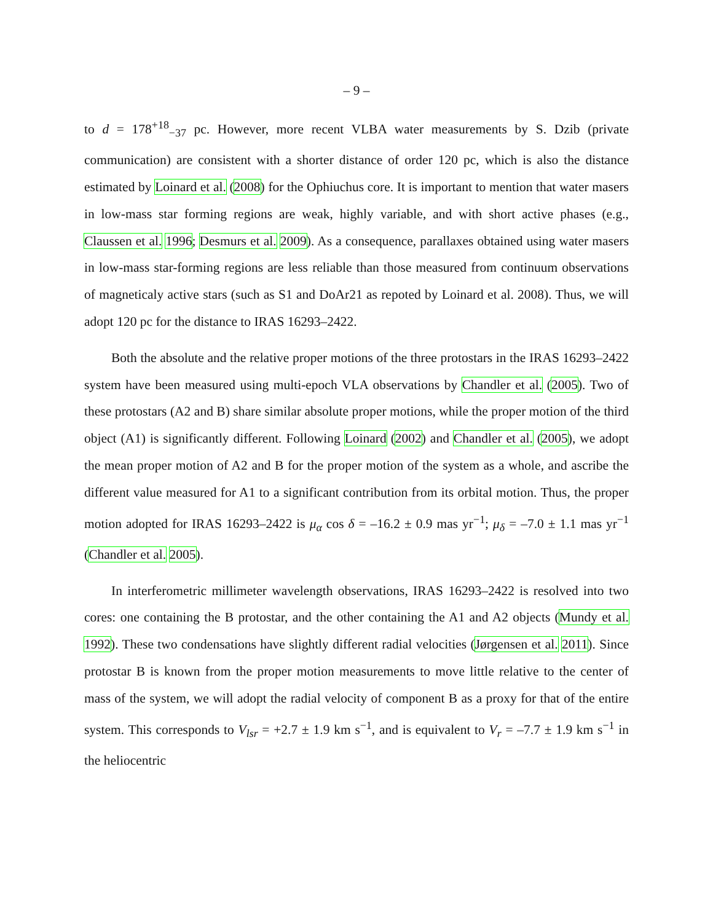– 9 –
to d = 178<sup>+18</sup><sub>−37</sub> pc. However, more recent VLBA water measurements by S. Dzib (private communication) are consistent with a shorter distance of order 120 pc, which is also the distance estimated by Loinard et al. (2008) for the Ophiuchus core. It is important to mention that water masers in low-mass star forming regions are weak, highly variable, and with short active phases (e.g., Claussen et al. 1996; Desmurs et al. 2009). As a consequence, parallaxes obtained using water masers in low-mass star-forming regions are less reliable than those measured from continuum observations of magneticaly active stars (such as S1 and DoAr21 as repoted by Loinard et al. 2008). Thus, we will adopt 120 pc for the distance to IRAS 16293–2422.
Both the absolute and the relative proper motions of the three protostars in the IRAS 16293–2422 system have been measured using multi-epoch VLA observations by Chandler et al. (2005). Two of these protostars (A2 and B) share similar absolute proper motions, while the proper motion of the third object (A1) is significantly different. Following Loinard (2002) and Chandler et al. (2005), we adopt the mean proper motion of A2 and B for the proper motion of the system as a whole, and ascribe the different value measured for A1 to a significant contribution from its orbital motion. Thus, the proper motion adopted for IRAS 16293–2422 is μ<sub>α</sub> cos δ = –16.2 ± 0.9 mas yr<sup>−1</sup>; μ<sub>δ</sub> = –7.0 ± 1.1 mas yr<sup>−1</sup> (Chandler et al. 2005).
In interferometric millimeter wavelength observations, IRAS 16293–2422 is resolved into two cores: one containing the B protostar, and the other containing the A1 and A2 objects (Mundy et al. 1992). These two condensations have slightly different radial velocities (Jørgensen et al. 2011). Since protostar B is known from the proper motion measurements to move little relative to the center of mass of the system, we will adopt the radial velocity of component B as a proxy for that of the entire system. This corresponds to V<sub>lsr</sub> = +2.7 ± 1.9 km s<sup>−1</sup>, and is equivalent to V<sub>r</sub> = –7.7 ± 1.9 km s<sup>−1</sup> in the heliocentric